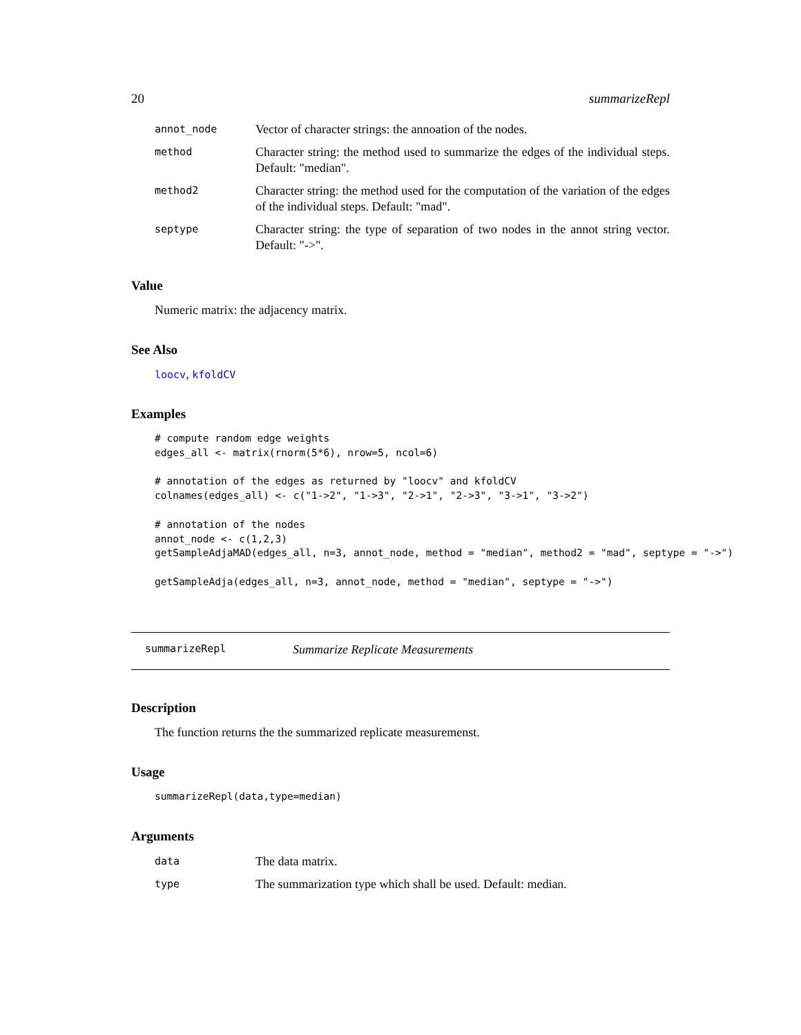20 summarizeRepl
annot_node Vector of character strings: the annoation of the nodes.
method Character string: the method used to summarize the edges of the individual steps. Default: "median".
method2 Character string: the method used for the computation of the variation of the edges of the individual steps. Default: "mad".
septype Character string: the type of separation of two nodes in the annot string vector. Default: "->".
Value
Numeric matrix: the adjacency matrix.
See Also
loocv, kfoldCV
Examples
# compute random edge weights
edges_all <- matrix(rnorm(5*6), nrow=5, ncol=6)

# annotation of the edges as returned by "loocv" and kfoldCV
colnames(edges_all) <- c("1->2", "1->3", "2->1", "2->3", "3->1", "3->2")

# annotation of the nodes
annot_node <- c(1,2,3)
getSampleAdjaMAD(edges_all, n=3, annot_node, method = "median", method2 = "mad", septype = "->")

getSampleAdja(edges_all, n=3, annot_node, method = "median", septype = "->")
summarizeRepl Summarize Replicate Measurements
Description
The function returns the the summarized replicate measuremenst.
Usage
summarizeRepl(data,type=median)
Arguments
data The data matrix.
type The summarization type which shall be used. Default: median.